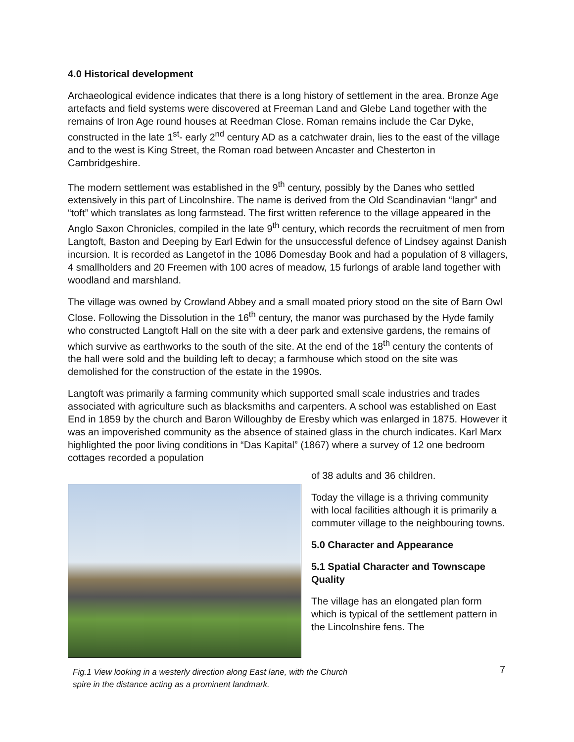4.0 Historical development
Archaeological evidence indicates that there is a long history of settlement in the area. Bronze Age artefacts and field systems were discovered at Freeman Land and Glebe Land together with the remains of Iron Age round houses at Reedman Close. Roman remains include the Car Dyke, constructed in the late 1<sup>st</sup>- early 2<sup>nd</sup> century AD as a catchwater drain, lies to the east of the village and to the west is King Street, the Roman road between Ancaster and Chesterton in Cambridgeshire.
The modern settlement was established in the 9<sup>th</sup> century, possibly by the Danes who settled extensively in this part of Lincolnshire. The name is derived from the Old Scandinavian “langr” and “toft” which translates as long farmstead. The first written reference to the village appeared in the Anglo Saxon Chronicles, compiled in the late 9<sup>th</sup> century, which records the recruitment of men from Langtoft, Baston and Deeping by Earl Edwin for the unsuccessful defence of Lindsey against Danish incursion. It is recorded as Langetof in the 1086 Domesday Book and had a population of 8 villagers, 4 smallholders and 20 Freemen with 100 acres of meadow, 15 furlongs of arable land together with woodland and marshland.
The village was owned by Crowland Abbey and a small moated priory stood on the site of Barn Owl Close. Following the Dissolution in the 16<sup>th</sup> century, the manor was purchased by the Hyde family who constructed Langtoft Hall on the site with a deer park and extensive gardens, the remains of which survive as earthworks to the south of the site. At the end of the 18<sup>th</sup> century the contents of the hall were sold and the building left to decay; a farmhouse which stood on the site was demolished for the construction of the estate in the 1990s.
Langtoft was primarily a farming community which supported small scale industries and trades associated with agriculture such as blacksmiths and carpenters. A school was established on East End in 1859 by the church and Baron Willoughby de Eresby which was enlarged in 1875. However it was an impoverished community as the absence of stained glass in the church indicates. Karl Marx highlighted the poor living conditions in “Das Kapital” (1867) where a survey of 12 one bedroom cottages recorded a population
Fig.1 View looking in a westerly direction along East lane, with the Church spire in the distance acting as a prominent landmark.
of 38 adults and 36 children.
Today the village is a thriving community with local facilities although it is primarily a commuter village to the neighbouring towns.
5.0 Character and Appearance
5.1 Spatial Character and Townscape Quality
The village has an elongated plan form which is typical of the settlement pattern in the Lincolnshire fens. The
7